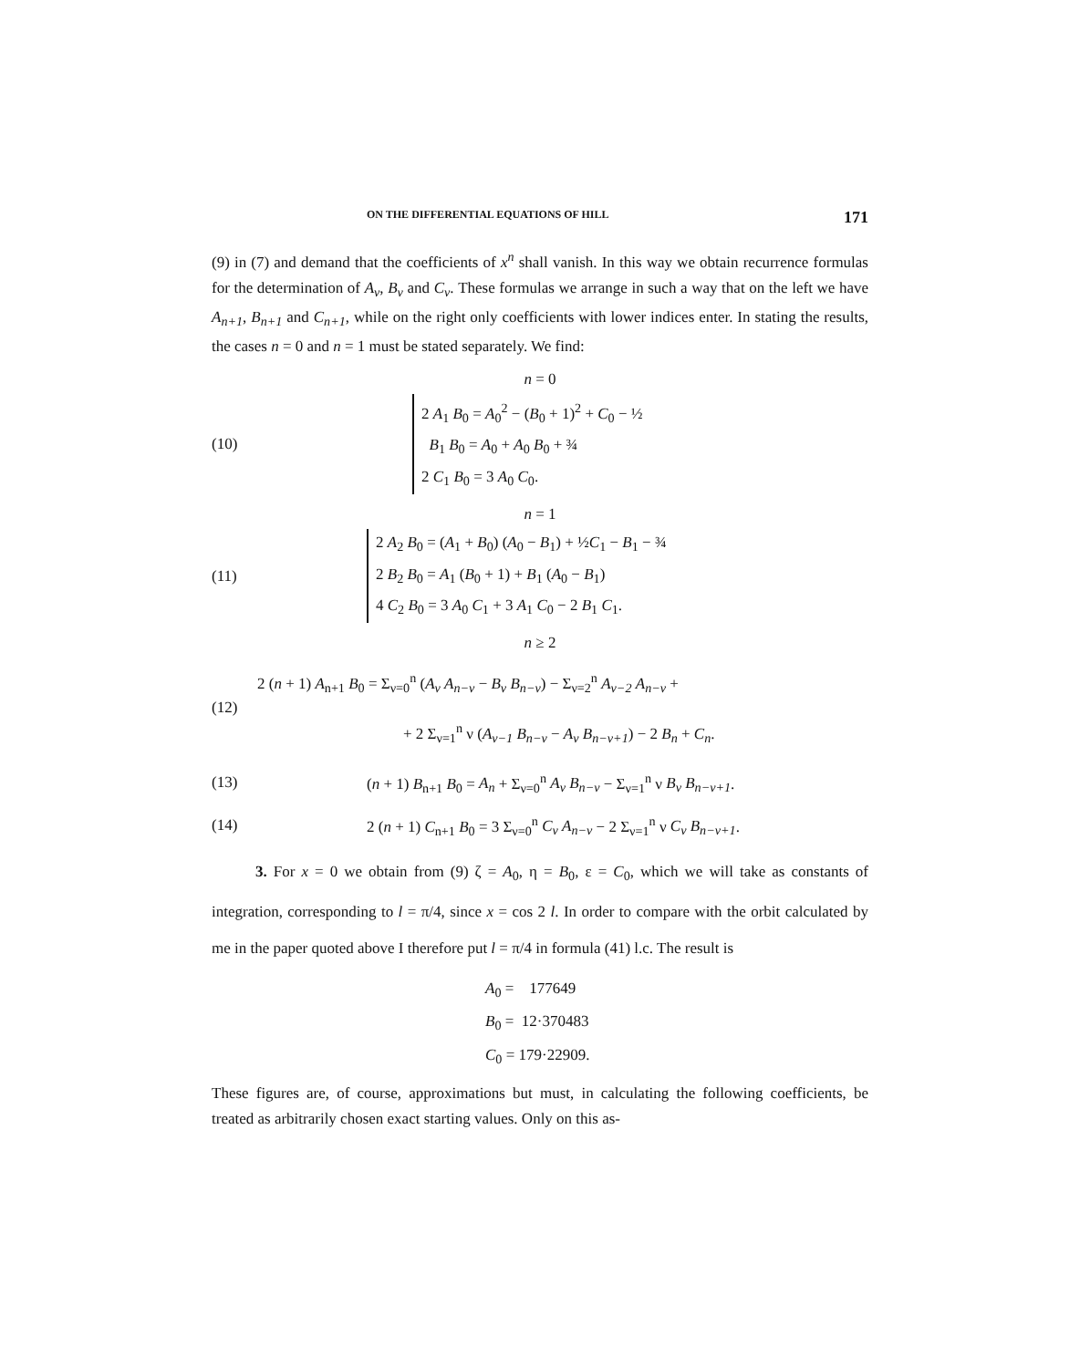ON THE DIFFERENTIAL EQUATIONS OF HILL 171
(9) in (7) and demand that the coefficients of x<sup>n</sup> shall vanish. In this way we obtain recurrence formulas for the determination of A<sub>ν</sub>, B<sub>ν</sub> and C<sub>ν</sub>. These formulas we arrange in such a way that on the left we have A<sub>n+1</sub>, B<sub>n+1</sub> and C<sub>n+1</sub>, while on the right only coefficients with lower indices enter. In stating the results, the cases n = 0 and n = 1 must be stated separately. We find:
n = 0
(10)
2 A<sub>1</sub> B<sub>0</sub> = A<sub>0</sub><sup>2</sup> − (B<sub>0</sub> + 1)<sup>2</sup> + C<sub>0</sub> − ½
B<sub>1</sub> B<sub>0</sub> = A<sub>0</sub> + A<sub>0</sub> B<sub>0</sub> + ¾
2 C<sub>1</sub> B<sub>0</sub> = 3 A<sub>0</sub> C<sub>0</sub>.
n = 1
(11)
2 A<sub>2</sub> B<sub>0</sub> = (A<sub>1</sub> + B<sub>0</sub>) (A<sub>0</sub> − B<sub>1</sub>) + ½C<sub>1</sub> − B<sub>1</sub> − ¾
2 B<sub>2</sub> B<sub>0</sub> = A<sub>1</sub> (B<sub>0</sub> + 1) + B<sub>1</sub> (A<sub>0</sub> − B<sub>1</sub>)
4 C<sub>2</sub> B<sub>0</sub> = 3 A<sub>0</sub> C<sub>1</sub> + 3 A<sub>1</sub> C<sub>0</sub> − 2 B<sub>1</sub> C<sub>1</sub>.
n ≥ 2
(12)
2 (n + 1) A<sub>n+1</sub> B<sub>0</sub> = Σ<sub>ν=0</sub><sup>n</sup> (A<sub>ν</sub> A<sub>n−ν</sub> − B<sub>ν</sub> B<sub>n−ν</sub>) − Σ<sub>ν=2</sub><sup>n</sup> A<sub>ν−2</sub> A<sub>n−ν</sub> +
+ 2 Σ<sub>ν=1</sub><sup>n</sup> ν (A<sub>ν−1</sub> B<sub>n−ν</sub> − A<sub>ν</sub> B<sub>n−ν+1</sub>) − 2 B<sub>n</sub> + C<sub>n</sub>.
(13)
(n + 1) B<sub>n+1</sub> B<sub>0</sub> = A<sub>n</sub> + Σ<sub>ν=0</sub><sup>n</sup> A<sub>ν</sub> B<sub>n−ν</sub> − Σ<sub>ν=1</sub><sup>n</sup> ν B<sub>ν</sub> B<sub>n−ν+1</sub>.
(14)
2 (n + 1) C<sub>n+1</sub> B<sub>0</sub> = 3 Σ<sub>ν=0</sub><sup>n</sup> C<sub>ν</sub> A<sub>n−ν</sub> − 2 Σ<sub>ν=1</sub><sup>n</sup> ν C<sub>ν</sub> B<sub>n−ν+1</sub>.
3. For x = 0 we obtain from (9) ζ = A<sub>0</sub>, η = B<sub>0</sub>, ε = C<sub>0</sub>, which we will take as constants of integration, corresponding to l = π/4, since x = cos 2 l. In order to compare with the orbit calculated by me in the paper quoted above I therefore put l = π/4 in formula (41) l.c. The result is
A<sub>0</sub> = 177649
B<sub>0</sub> = 12·370483
C<sub>0</sub> = 179·22909.
These figures are, of course, approximations but must, in calculating the following coefficients, be treated as arbitrarily chosen exact starting values. Only on this as-